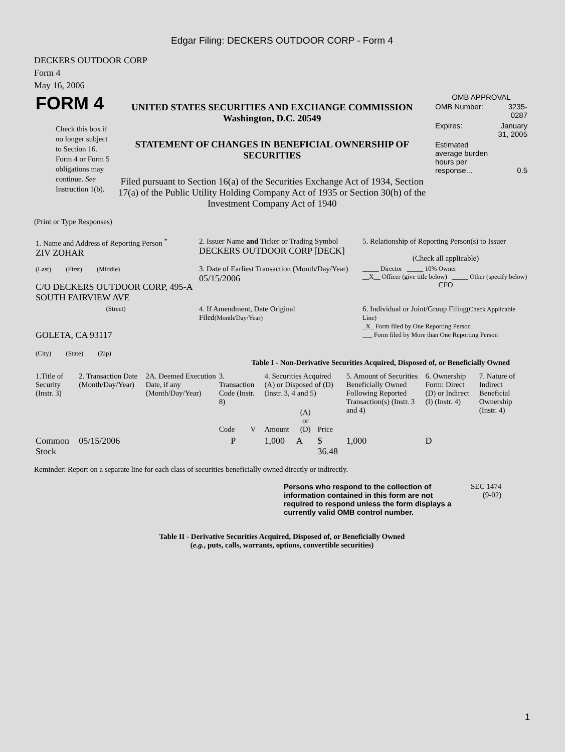Edgar Filing: DECKERS OUTDOOR CORP - Form 4
DECKERS OUTDOOR CORP
Form 4
May 16, 2006
| FORM 4 Check this box if no longer subject to Section 16. Form 4 or Form 5 obligations may continue. See Instruction 1(b). | UNITED STATES SECURITIES AND EXCHANGE COMMISSION Washington, D.C. 20549 STATEMENT OF CHANGES IN BENEFICIAL OWNERSHIP OF SECURITIES Filed pursuant to Section 16(a) of the Securities Exchange Act of 1934, Section 17(a) of the Public Utility Holding Company Act of 1935 or Section 30(h) of the Investment Company Act of 1940 | OMB APPROVAL / OMB Number: / 3235-0287 / / Expires: / January 31, 2005 / / Estimated average burden hours per response... / 0.5 / |
(Print or Type Responses)
| 1. Name and Address of Reporting Person <sup>*</sup> ZIV ZOHAR | 2. Issuer Name and Ticker or Trading Symbol DECKERS OUTDOOR CORP [DECK] | 5. Relationship of Reporting Person(s) to Issuer (Check all applicable) |
| (Last) (First) (Middle) C/O DECKERS OUTDOOR CORP, 495-A SOUTH FAIRVIEW AVE | 3. Date of Earliest Transaction (Month/Day/Year) 05/15/2006 | _____ Director _____ 10% Owner __X__ Officer (give title below) _____ Other (specify below) CFO |
| (Street) GOLETA, CA 93117 (City) (State) (Zip) | 4. If Amendment, Date Original Filed (Month/Day/Year) | 6. Individual or Joint/Group Filing (Check Applicable Line) _X_ Form filed by One Reporting Person ___ Form filed by More than One Reporting Person |
Table I - Non-Derivative Securities Acquired, Disposed of, or Beneficially Owned
| 1.Title of Security (Instr. 3) | 2. Transaction Date (Month/Day/Year) | 2A. Deemed Execution Date, if any (Month/Day/Year) | 3. Transaction Code (Instr. 8) | | 4. Securities Acquired (A) or Disposed of (D) (Instr. 3, 4 and 5) | | | 5. Amount of Securities Beneficially Owned Following Reported Transaction(s) (Instr. 3 and 4) | 6. Ownership Form: Direct (D) or Indirect (I) (Instr. 4) | 7. Nature of Indirect Beneficial Ownership (Instr. 4) |
| --- | --- | --- | --- | --- | --- | --- | --- | --- | --- | --- |
| | | | Code | V | Amount | (A) or (D) | Price | | | |
| Common Stock | 05/15/2006 | | P | | 1,000 | A | $ 36.48 | 1,000 | D | |
Reminder: Report on a separate line for each class of securities beneficially owned directly or indirectly.
| Persons who respond to the collection of information contained in this form are not required to respond unless the form displays a currently valid OMB control number. | SEC 1474 (9-02) |
Table II - Derivative Securities Acquired, Disposed of, or Beneficially Owned
(e.g., puts, calls, warrants, options, convertible securities)
1